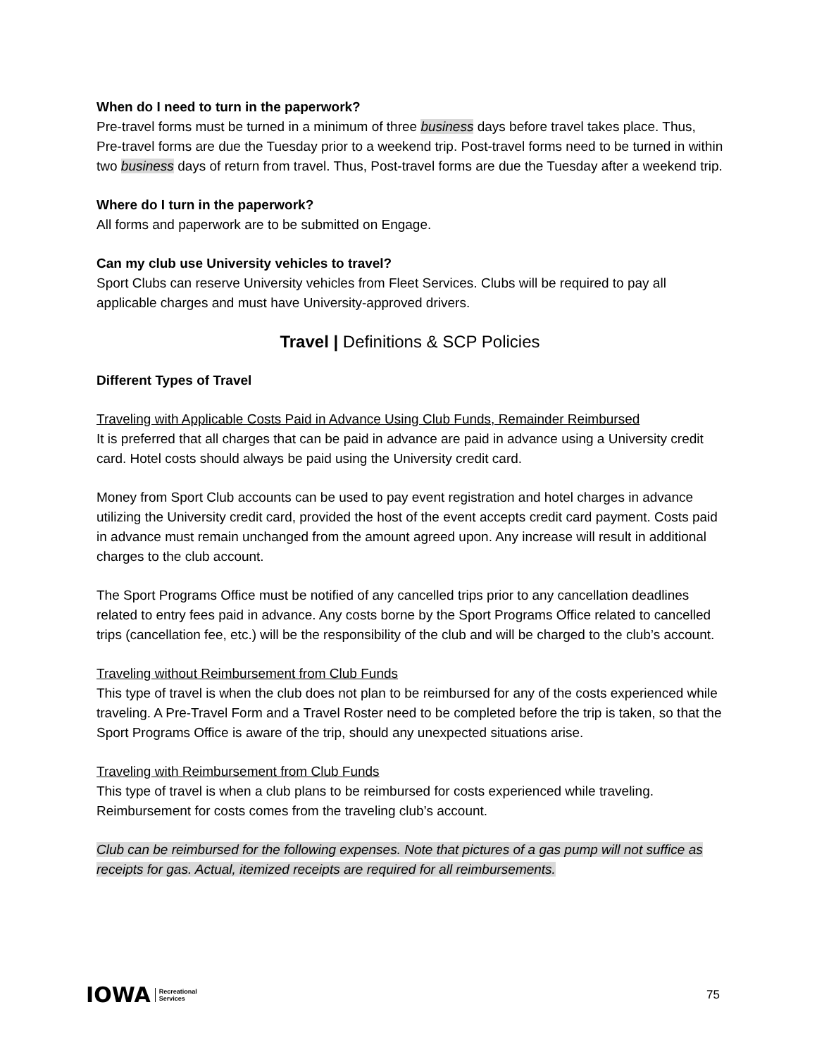When do I need to turn in the paperwork?
Pre-travel forms must be turned in a minimum of three business days before travel takes place. Thus, Pre-travel forms are due the Tuesday prior to a weekend trip. Post-travel forms need to be turned in within two business days of return from travel. Thus, Post-travel forms are due the Tuesday after a weekend trip.
Where do I turn in the paperwork?
All forms and paperwork are to be submitted on Engage.
Can my club use University vehicles to travel?
Sport Clubs can reserve University vehicles from Fleet Services. Clubs will be required to pay all applicable charges and must have University-approved drivers.
Travel | Definitions & SCP Policies
Different Types of Travel
Traveling with Applicable Costs Paid in Advance Using Club Funds, Remainder Reimbursed
It is preferred that all charges that can be paid in advance are paid in advance using a University credit card. Hotel costs should always be paid using the University credit card.
Money from Sport Club accounts can be used to pay event registration and hotel charges in advance utilizing the University credit card, provided the host of the event accepts credit card payment. Costs paid in advance must remain unchanged from the amount agreed upon. Any increase will result in additional charges to the club account.
The Sport Programs Office must be notified of any cancelled trips prior to any cancellation deadlines related to entry fees paid in advance. Any costs borne by the Sport Programs Office related to cancelled trips (cancellation fee, etc.) will be the responsibility of the club and will be charged to the club’s account.
Traveling without Reimbursement from Club Funds
This type of travel is when the club does not plan to be reimbursed for any of the costs experienced while traveling. A Pre-Travel Form and a Travel Roster need to be completed before the trip is taken, so that the Sport Programs Office is aware of the trip, should any unexpected situations arise.
Traveling with Reimbursement from Club Funds
This type of travel is when a club plans to be reimbursed for costs experienced while traveling. Reimbursement for costs comes from the traveling club’s account.
Club can be reimbursed for the following expenses. Note that pictures of a gas pump will not suffice as receipts for gas. Actual, itemized receipts are required for all reimbursements.
IOWA Recreational
Services
75